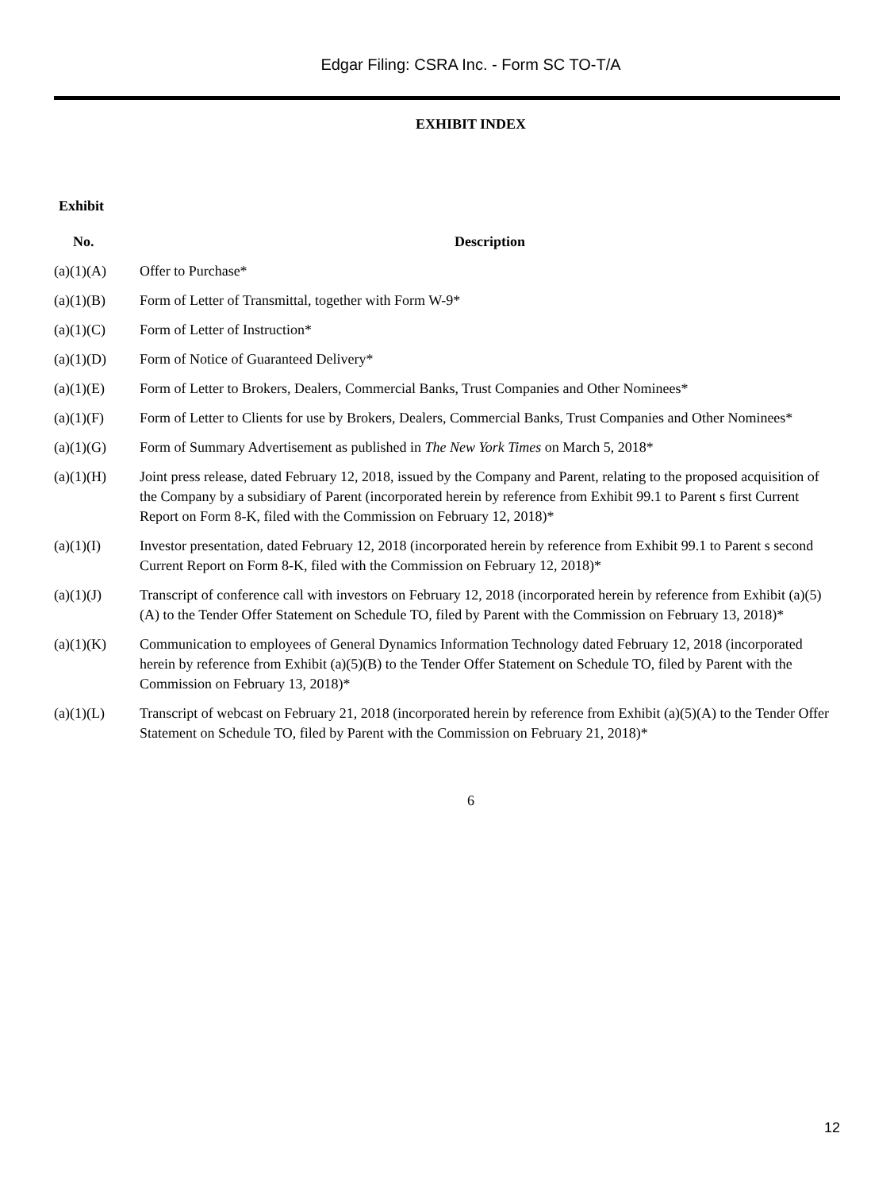Edgar Filing: CSRA Inc. - Form SC TO-T/A
EXHIBIT INDEX
| Exhibit | |
| --- | --- |
| No. | Description |
| (a)(1)(A) | Offer to Purchase* |
| (a)(1)(B) | Form of Letter of Transmittal, together with Form W-9* |
| (a)(1)(C) | Form of Letter of Instruction* |
| (a)(1)(D) | Form of Notice of Guaranteed Delivery* |
| (a)(1)(E) | Form of Letter to Brokers, Dealers, Commercial Banks, Trust Companies and Other Nominees* |
| (a)(1)(F) | Form of Letter to Clients for use by Brokers, Dealers, Commercial Banks, Trust Companies and Other Nominees* |
| (a)(1)(G) | Form of Summary Advertisement as published in The New York Times on March 5, 2018* |
| (a)(1)(H) | Joint press release, dated February 12, 2018, issued by the Company and Parent, relating to the proposed acquisition of the Company by a subsidiary of Parent (incorporated herein by reference from Exhibit 99.1 to Parent s first Current Report on Form 8-K, filed with the Commission on February 12, 2018)* |
| (a)(1)(I) | Investor presentation, dated February 12, 2018 (incorporated herein by reference from Exhibit 99.1 to Parent s second Current Report on Form 8-K, filed with the Commission on February 12, 2018)* |
| (a)(1)(J) | Transcript of conference call with investors on February 12, 2018 (incorporated herein by reference from Exhibit (a)(5)(A) to the Tender Offer Statement on Schedule TO, filed by Parent with the Commission on February 13, 2018)* |
| (a)(1)(K) | Communication to employees of General Dynamics Information Technology dated February 12, 2018 (incorporated herein by reference from Exhibit (a)(5)(B) to the Tender Offer Statement on Schedule TO, filed by Parent with the Commission on February 13, 2018)* |
| (a)(1)(L) | Transcript of webcast on February 21, 2018 (incorporated herein by reference from Exhibit (a)(5)(A) to the Tender Offer Statement on Schedule TO, filed by Parent with the Commission on February 21, 2018)* |
6
12